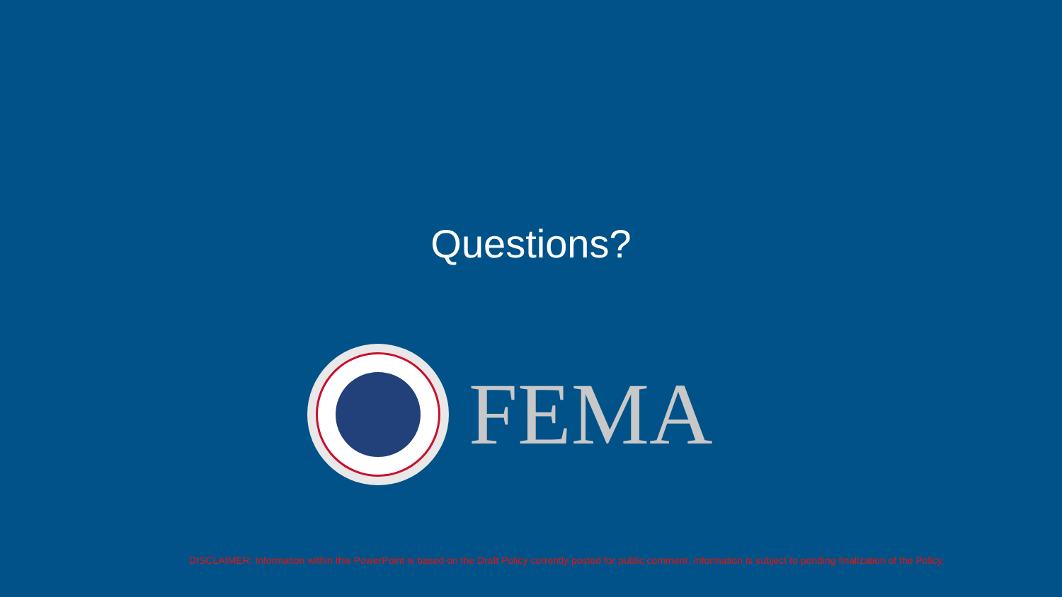Questions?
FEMA
DISCLAIMER: Information within this PowerPoint is based on the Draft Policy currently posted for public comment. Information is subject to pending finalization of the Policy.